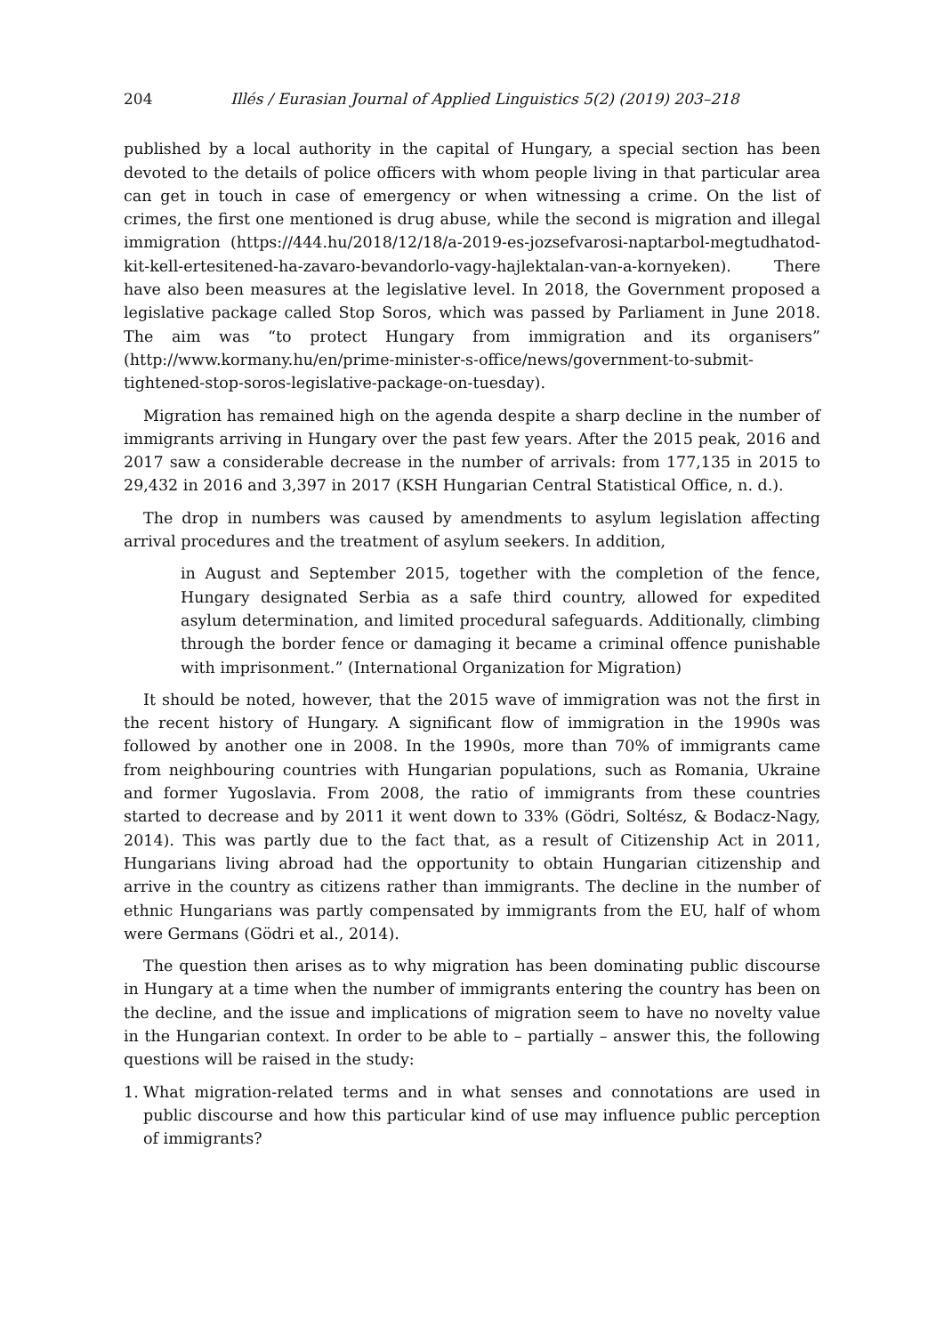204 Illés / Eurasian Journal of Applied Linguistics 5(2) (2019) 203–218
published by a local authority in the capital of Hungary, a special section has been devoted to the details of police officers with whom people living in that particular area can get in touch in case of emergency or when witnessing a crime. On the list of crimes, the first one mentioned is drug abuse, while the second is migration and illegal immigration (https://444.hu/2018/12/18/a-2019-es-jozsefvarosi-naptarbol-megtudhatod-kit-kell-ertesitened-ha-zavaro-bevandorlo-vagy-hajlektalan-van-a-kornyeken). There have also been measures at the legislative level. In 2018, the Government proposed a legislative package called Stop Soros, which was passed by Parliament in June 2018. The aim was “to protect Hungary from immigration and its organisers” (http://www.kormany.hu/en/prime-minister-s-office/news/government-to-submit-tightened-stop-soros-legislative-package-on-tuesday).
Migration has remained high on the agenda despite a sharp decline in the number of immigrants arriving in Hungary over the past few years. After the 2015 peak, 2016 and 2017 saw a considerable decrease in the number of arrivals: from 177,135 in 2015 to 29,432 in 2016 and 3,397 in 2017 (KSH Hungarian Central Statistical Office, n. d.).
The drop in numbers was caused by amendments to asylum legislation affecting arrival procedures and the treatment of asylum seekers. In addition,
in August and September 2015, together with the completion of the fence, Hungary designated Serbia as a safe third country, allowed for expedited asylum determination, and limited procedural safeguards. Additionally, climbing through the border fence or damaging it became a criminal offence punishable with imprisonment.” (International Organization for Migration)
It should be noted, however, that the 2015 wave of immigration was not the first in the recent history of Hungary. A significant flow of immigration in the 1990s was followed by another one in 2008. In the 1990s, more than 70% of immigrants came from neighbouring countries with Hungarian populations, such as Romania, Ukraine and former Yugoslavia. From 2008, the ratio of immigrants from these countries started to decrease and by 2011 it went down to 33% (Gödri, Soltész, & Bodacz-Nagy, 2014). This was partly due to the fact that, as a result of Citizenship Act in 2011, Hungarians living abroad had the opportunity to obtain Hungarian citizenship and arrive in the country as citizens rather than immigrants. The decline in the number of ethnic Hungarians was partly compensated by immigrants from the EU, half of whom were Germans (Gödri et al., 2014).
The question then arises as to why migration has been dominating public discourse in Hungary at a time when the number of immigrants entering the country has been on the decline, and the issue and implications of migration seem to have no novelty value in the Hungarian context. In order to be able to – partially – answer this, the following questions will be raised in the study:
1. What migration-related terms and in what senses and connotations are used in public discourse and how this particular kind of use may influence public perception of immigrants?